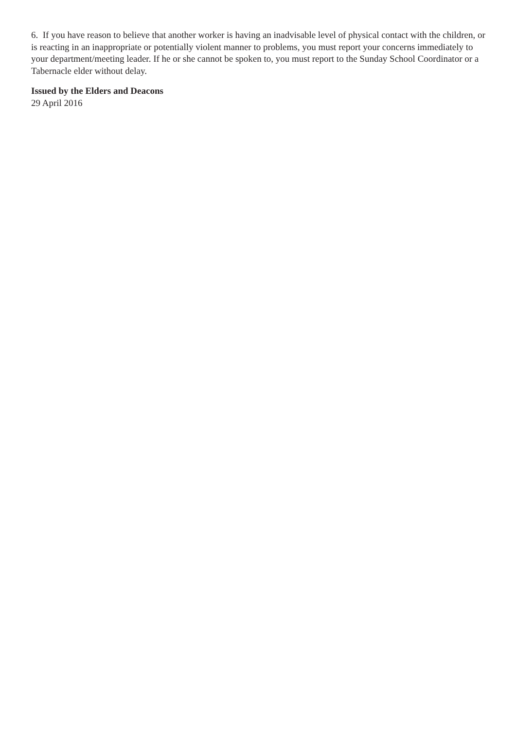6. If you have reason to believe that another worker is having an inadvisable level of physical contact with the children, or is reacting in an inappropriate or potentially violent manner to problems, you must report your concerns immediately to your department/meeting leader. If he or she cannot be spoken to, you must report to the Sunday School Coordinator or a Tabernacle elder without delay.
Issued by the Elders and Deacons
29 April 2016